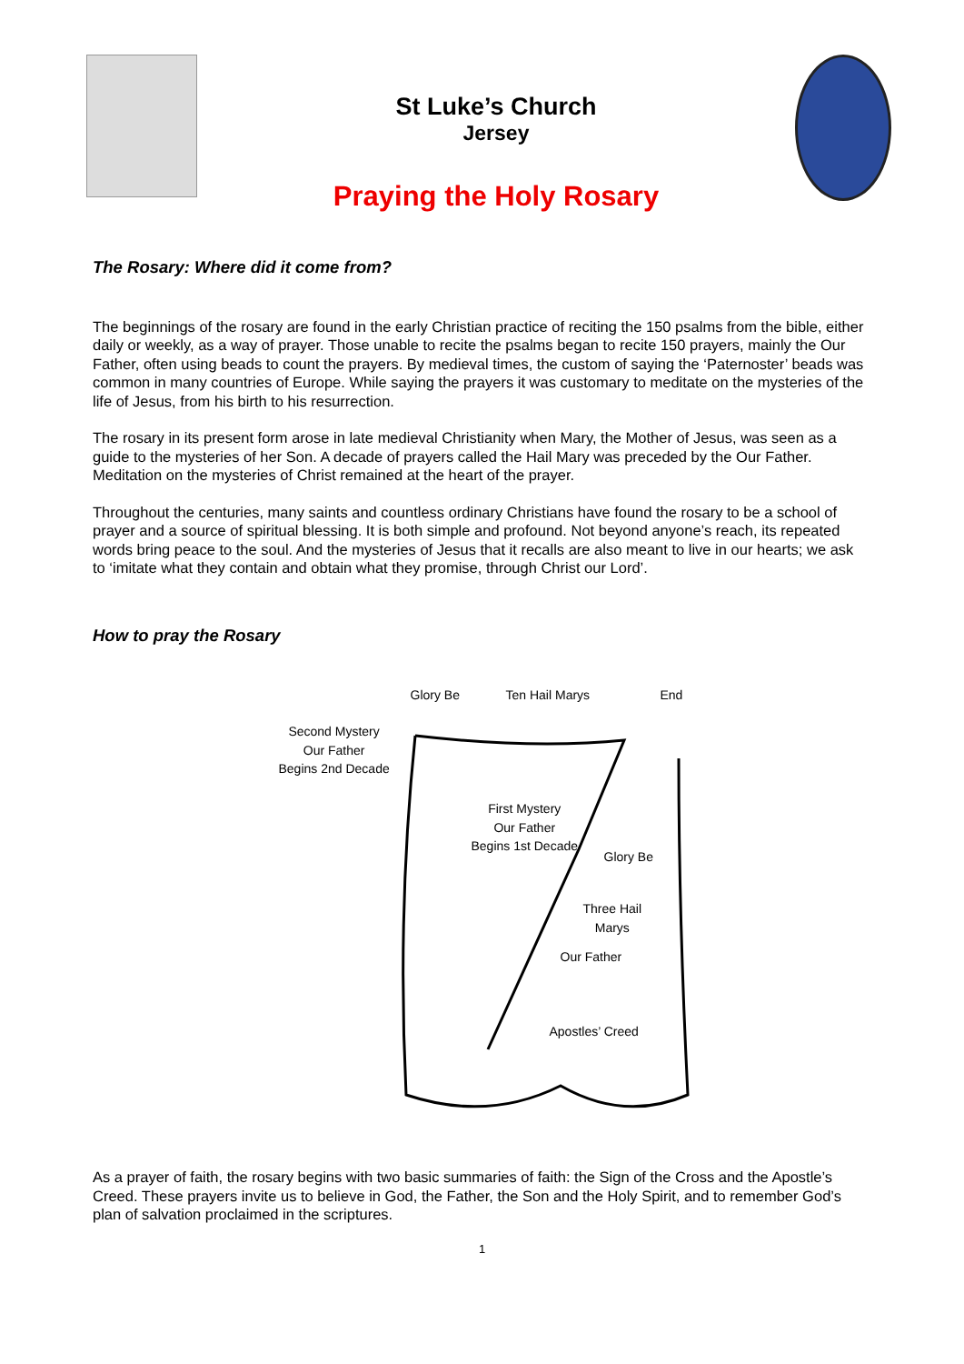St Luke’s Church
Jersey
Praying the Holy Rosary
The Rosary: Where did it come from?
The beginnings of the rosary are found in the early Christian practice of reciting the 150 psalms from the bible, either daily or weekly, as a way of prayer. Those unable to recite the psalms began to recite 150 prayers, mainly the Our Father, often using beads to count the prayers. By medieval times, the custom of saying the ‘Paternoster’ beads was common in many countries of Europe. While saying the prayers it was customary to meditate on the mysteries of the life of Jesus, from his birth to his resurrection.
The rosary in its present form arose in late medieval Christianity when Mary, the Mother of Jesus, was seen as a guide to the mysteries of her Son. A decade of prayers called the Hail Mary was preceded by the Our Father. Meditation on the mysteries of Christ remained at the heart of the prayer.
Throughout the centuries, many saints and countless ordinary Christians have found the rosary to be a school of prayer and a source of spiritual blessing. It is both simple and profound. Not beyond anyone’s reach, its repeated words bring peace to the soul. And the mysteries of Jesus that it recalls are also meant to live in our hearts; we ask to ‘imitate what they contain and obtain what they promise, through Christ our Lord’.
How to pray the Rosary
Glory Be Ten Hail Marys End
Second Mystery
Our Father
Begins 2nd Decade
First Mystery
Our Father
Begins 1st Decade
Glory Be
Three Hail
Marys
Our Father
Apostles’ Creed
As a prayer of faith, the rosary begins with two basic summaries of faith: the Sign of the Cross and the Apostle’s Creed. These prayers invite us to believe in God, the Father, the Son and the Holy Spirit, and to remember God’s plan of salvation proclaimed in the scriptures.
1